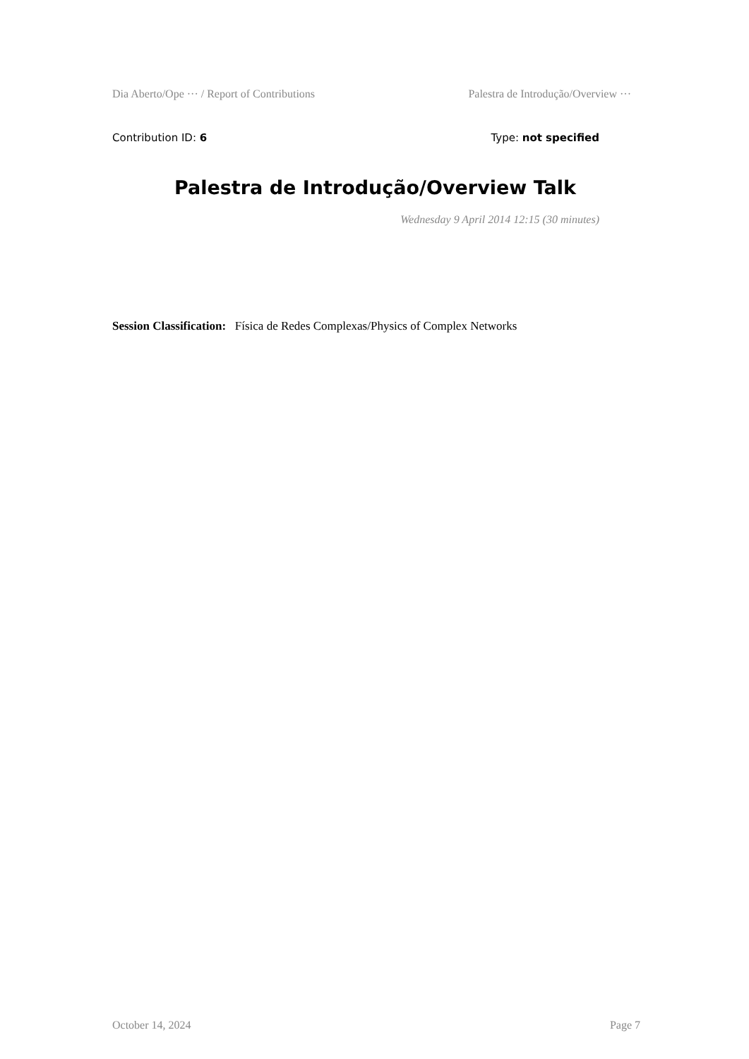Dia Aberto/Ope ··· / Report of Contributions Palestra de Introdução/Overview ···
Contribution ID: 6 Type: not specified
Palestra de Introdução/Overview Talk
Wednesday 9 April 2014 12:15 (30 minutes)
Session Classification: Física de Redes Complexas/Physics of Complex Networks
October 14, 2024 Page 7